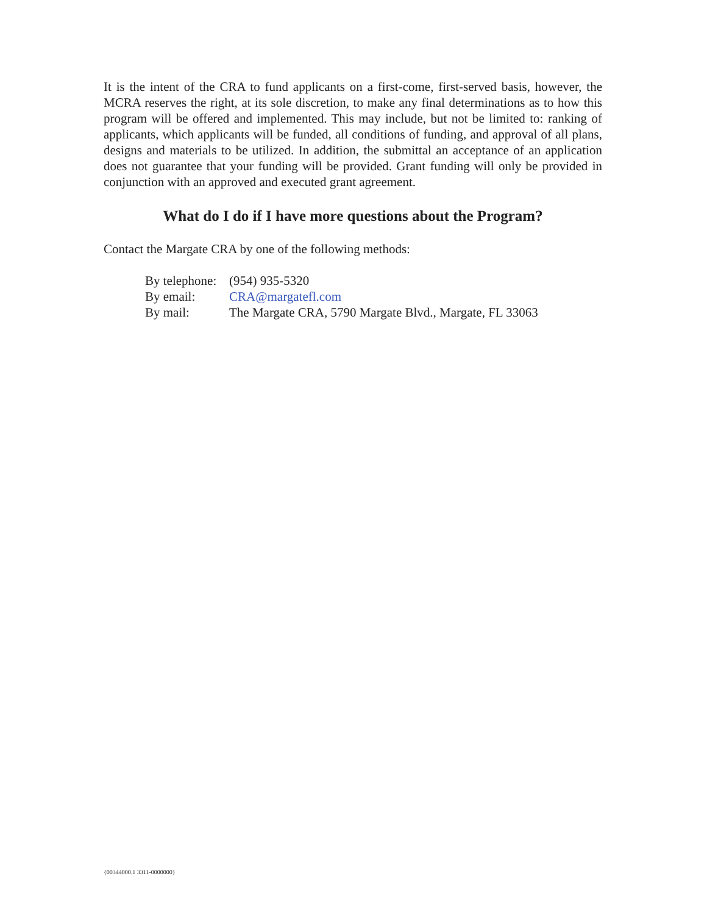It is the intent of the CRA to fund applicants on a first-come, first-served basis, however, the MCRA reserves the right, at its sole discretion, to make any final determinations as to how this program will be offered and implemented. This may include, but not be limited to: ranking of applicants, which applicants will be funded, all conditions of funding, and approval of all plans, designs and materials to be utilized. In addition, the submittal an acceptance of an application does not guarantee that your funding will be provided. Grant funding will only be provided in conjunction with an approved and executed grant agreement.
What do I do if I have more questions about the Program?
Contact the Margate CRA by one of the following methods:
By telephone: (954) 935-5320
By email: CRA@margatefl.com
By mail: The Margate CRA, 5790 Margate Blvd., Margate, FL 33063
{00344000.1 3311-0000000}